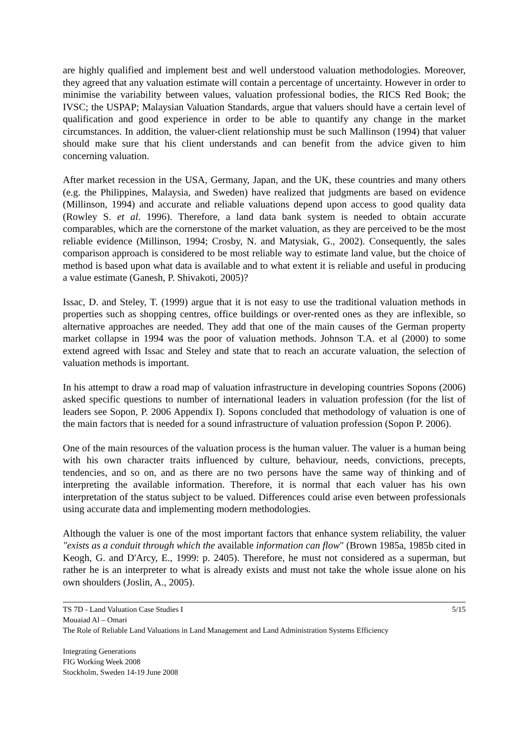are highly qualified and implement best and well understood valuation methodologies. Moreover, they agreed that any valuation estimate will contain a percentage of uncertainty. However in order to minimise the variability between values, valuation professional bodies, the RICS Red Book; the IVSC; the USPAP; Malaysian Valuation Standards, argue that valuers should have a certain level of qualification and good experience in order to be able to quantify any change in the market circumstances. In addition, the valuer-client relationship must be such Mallinson (1994) that valuer should make sure that his client understands and can benefit from the advice given to him concerning valuation.
After market recession in the USA, Germany, Japan, and the UK, these countries and many others (e.g. the Philippines, Malaysia, and Sweden) have realized that judgments are based on evidence (Millinson, 1994) and accurate and reliable valuations depend upon access to good quality data (Rowley S. et al. 1996). Therefore, a land data bank system is needed to obtain accurate comparables, which are the cornerstone of the market valuation, as they are perceived to be the most reliable evidence (Millinson, 1994; Crosby, N. and Matysiak, G., 2002). Consequently, the sales comparison approach is considered to be most reliable way to estimate land value, but the choice of method is based upon what data is available and to what extent it is reliable and useful in producing a value estimate (Ganesh, P. Shivakoti, 2005)?
Issac, D. and Steley, T. (1999) argue that it is not easy to use the traditional valuation methods in properties such as shopping centres, office buildings or over-rented ones as they are inflexible, so alternative approaches are needed. They add that one of the main causes of the German property market collapse in 1994 was the poor of valuation methods. Johnson T.A. et al (2000) to some extend agreed with Issac and Steley and state that to reach an accurate valuation, the selection of valuation methods is important.
In his attempt to draw a road map of valuation infrastructure in developing countries Sopons (2006) asked specific questions to number of international leaders in valuation profession (for the list of leaders see Sopon, P. 2006 Appendix I). Sopons concluded that methodology of valuation is one of the main factors that is needed for a sound infrastructure of valuation profession (Sopon P. 2006).
One of the main resources of the valuation process is the human valuer. The valuer is a human being with his own character traits influenced by culture, behaviour, needs, convictions, precepts, tendencies, and so on, and as there are no two persons have the same way of thinking and of interpreting the available information. Therefore, it is normal that each valuer has his own interpretation of the status subject to be valued. Differences could arise even between professionals using accurate data and implementing modern methodologies.
Although the valuer is one of the most important factors that enhance system reliability, the valuer "exists as a conduit through which the available information can flow" (Brown 1985a, 1985b cited in Keogh, G. and D'Arcy, E., 1999: p. 2405). Therefore, he must not considered as a superman, but rather he is an interpreter to what is already exists and must not take the whole issue alone on his own shoulders (Joslin, A., 2005).
TS 7D - Land Valuation Case Studies I 5/15
Mouaiad Al – Omari
The Role of Reliable Land Valuations in Land Management and Land Administration Systems Efficiency
Integrating Generations
FIG Working Week 2008
Stockholm, Sweden 14-19 June 2008